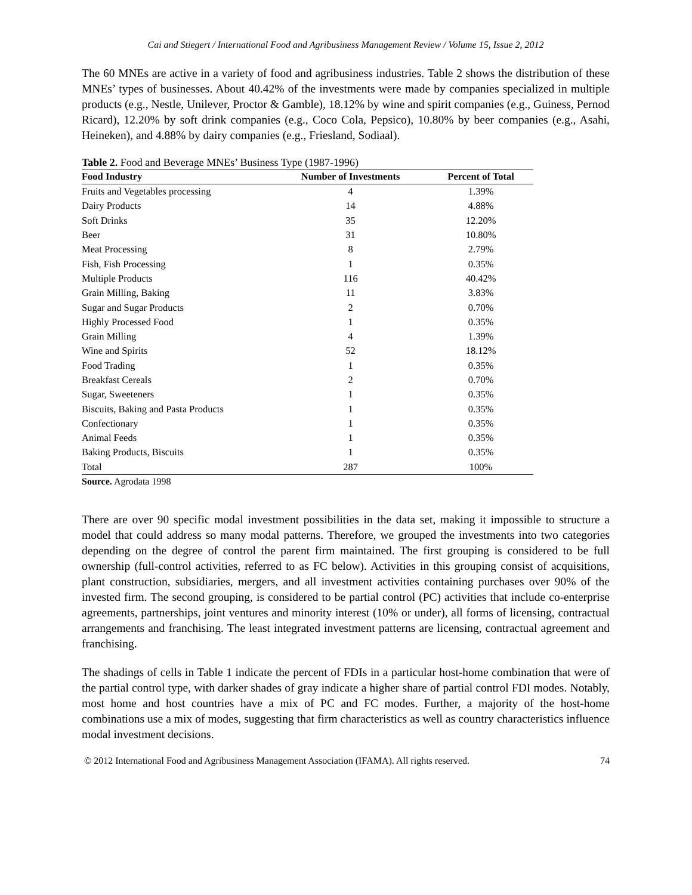Cai and Stiegert / International Food and Agribusiness Management Review / Volume 15, Issue 2, 2012
The 60 MNEs are active in a variety of food and agribusiness industries. Table 2 shows the distribution of these MNEs’ types of businesses. About 40.42% of the investments were made by companies specialized in multiple products (e.g., Nestle, Unilever, Proctor & Gamble), 18.12% by wine and spirit companies (e.g., Guiness, Pernod Ricard), 12.20% by soft drink companies (e.g., Coco Cola, Pepsico), 10.80% by beer companies (e.g., Asahi, Heineken), and 4.88% by dairy companies (e.g., Friesland, Sodiaal).
Table 2. Food and Beverage MNEs’ Business Type (1987-1996)
| Food Industry | Number of Investments | Percent of Total |
| --- | --- | --- |
| Fruits and Vegetables processing | 4 | 1.39% |
| Dairy Products | 14 | 4.88% |
| Soft Drinks | 35 | 12.20% |
| Beer | 31 | 10.80% |
| Meat Processing | 8 | 2.79% |
| Fish, Fish Processing | 1 | 0.35% |
| Multiple Products | 116 | 40.42% |
| Grain Milling, Baking | 11 | 3.83% |
| Sugar and Sugar Products | 2 | 0.70% |
| Highly Processed Food | 1 | 0.35% |
| Grain Milling | 4 | 1.39% |
| Wine and Spirits | 52 | 18.12% |
| Food Trading | 1 | 0.35% |
| Breakfast Cereals | 2 | 0.70% |
| Sugar, Sweeteners | 1 | 0.35% |
| Biscuits, Baking and Pasta Products | 1 | 0.35% |
| Confectionary | 1 | 0.35% |
| Animal Feeds | 1 | 0.35% |
| Baking Products, Biscuits | 1 | 0.35% |
| Total | 287 | 100% |
Source. Agrodata 1998
There are over 90 specific modal investment possibilities in the data set, making it impossible to structure a model that could address so many modal patterns. Therefore, we grouped the investments into two categories depending on the degree of control the parent firm maintained. The first grouping is considered to be full ownership (full-control activities, referred to as FC below). Activities in this grouping consist of acquisitions, plant construction, subsidiaries, mergers, and all investment activities containing purchases over 90% of the invested firm. The second grouping, is considered to be partial control (PC) activities that include co-enterprise agreements, partnerships, joint ventures and minority interest (10% or under), all forms of licensing, contractual arrangements and franchising. The least integrated investment patterns are licensing, contractual agreement and franchising.
The shadings of cells in Table 1 indicate the percent of FDIs in a particular host-home combination that were of the partial control type, with darker shades of gray indicate a higher share of partial control FDI modes. Notably, most home and host countries have a mix of PC and FC modes. Further, a majority of the host-home combinations use a mix of modes, suggesting that firm characteristics as well as country characteristics influence modal investment decisions.
© 2012 International Food and Agribusiness Management Association (IFAMA). All rights reserved. 74